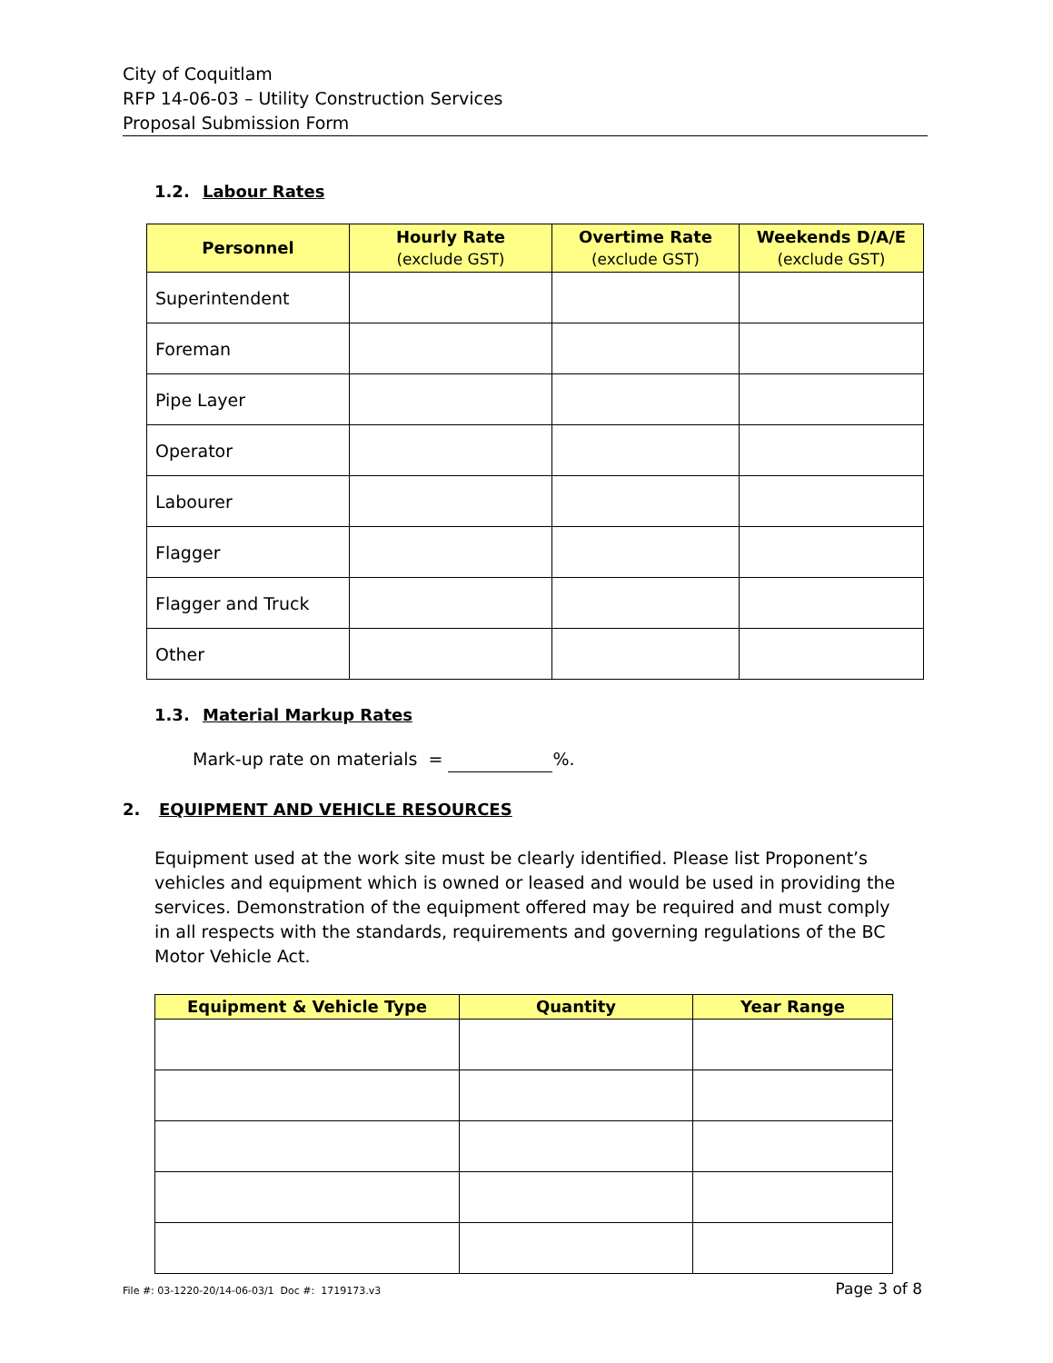City of Coquitlam
RFP 14-06-03 – Utility Construction Services
Proposal Submission Form
1.2. Labour Rates
| Personnel | Hourly Rate (exclude GST) | Overtime Rate (exclude GST) | Weekends D/A/E (exclude GST) |
| --- | --- | --- | --- |
| Superintendent | | | |
| Foreman | | | |
| Pipe Layer | | | |
| Operator | | | |
| Labourer | | | |
| Flagger | | | |
| Flagger and Truck | | | |
| Other | | | |
1.3. Material Markup Rates
Mark-up rate on materials = %.
2. EQUIPMENT AND VEHICLE RESOURCES
Equipment used at the work site must be clearly identified. Please list Proponent’s vehicles and equipment which is owned or leased and would be used in providing the services. Demonstration of the equipment offered may be required and must comply in all respects with the standards, requirements and governing regulations of the BC Motor Vehicle Act.
| Equipment & Vehicle Type | Quantity | Year Range |
| --- | --- | --- |
File #: 03-1220-20/14-06-03/1 Doc #: 1719173.v3 Page 3 of 8